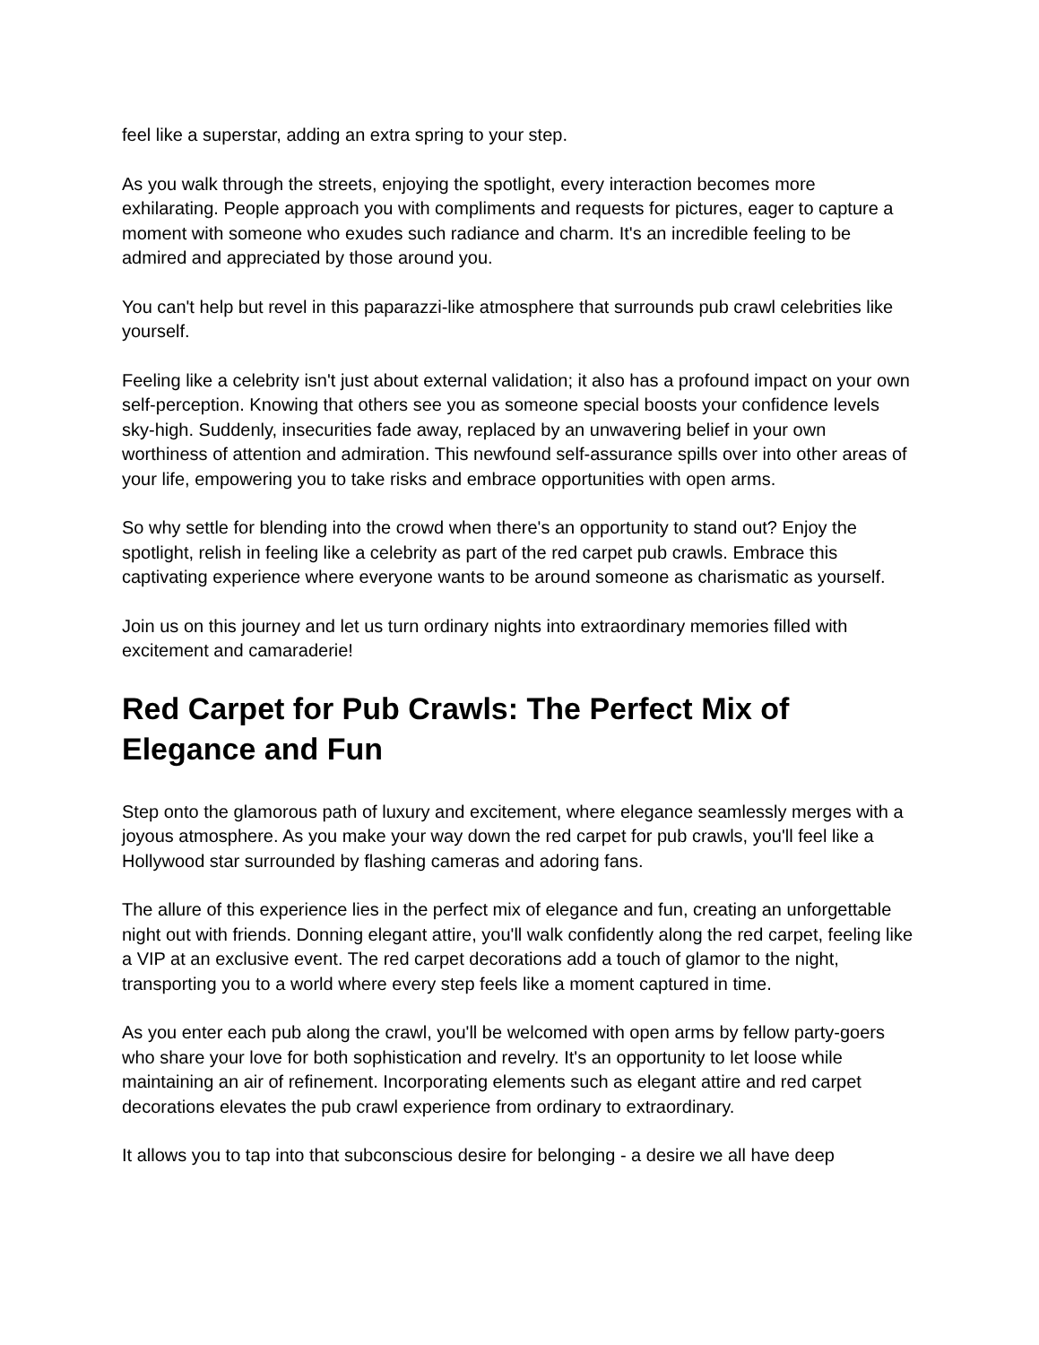feel like a superstar, adding an extra spring to your step.
As you walk through the streets, enjoying the spotlight, every interaction becomes more exhilarating. People approach you with compliments and requests for pictures, eager to capture a moment with someone who exudes such radiance and charm. It's an incredible feeling to be admired and appreciated by those around you.
You can't help but revel in this paparazzi-like atmosphere that surrounds pub crawl celebrities like yourself.
Feeling like a celebrity isn't just about external validation; it also has a profound impact on your own self-perception. Knowing that others see you as someone special boosts your confidence levels sky-high. Suddenly, insecurities fade away, replaced by an unwavering belief in your own worthiness of attention and admiration. This newfound self-assurance spills over into other areas of your life, empowering you to take risks and embrace opportunities with open arms.
So why settle for blending into the crowd when there's an opportunity to stand out? Enjoy the spotlight, relish in feeling like a celebrity as part of the red carpet pub crawls. Embrace this captivating experience where everyone wants to be around someone as charismatic as yourself.
Join us on this journey and let us turn ordinary nights into extraordinary memories filled with excitement and camaraderie!
Red Carpet for Pub Crawls: The Perfect Mix of Elegance and Fun
Step onto the glamorous path of luxury and excitement, where elegance seamlessly merges with a joyous atmosphere. As you make your way down the red carpet for pub crawls, you'll feel like a Hollywood star surrounded by flashing cameras and adoring fans.
The allure of this experience lies in the perfect mix of elegance and fun, creating an unforgettable night out with friends. Donning elegant attire, you'll walk confidently along the red carpet, feeling like a VIP at an exclusive event. The red carpet decorations add a touch of glamor to the night, transporting you to a world where every step feels like a moment captured in time.
As you enter each pub along the crawl, you'll be welcomed with open arms by fellow party-goers who share your love for both sophistication and revelry. It's an opportunity to let loose while maintaining an air of refinement. Incorporating elements such as elegant attire and red carpet decorations elevates the pub crawl experience from ordinary to extraordinary.
It allows you to tap into that subconscious desire for belonging - a desire we all have deep